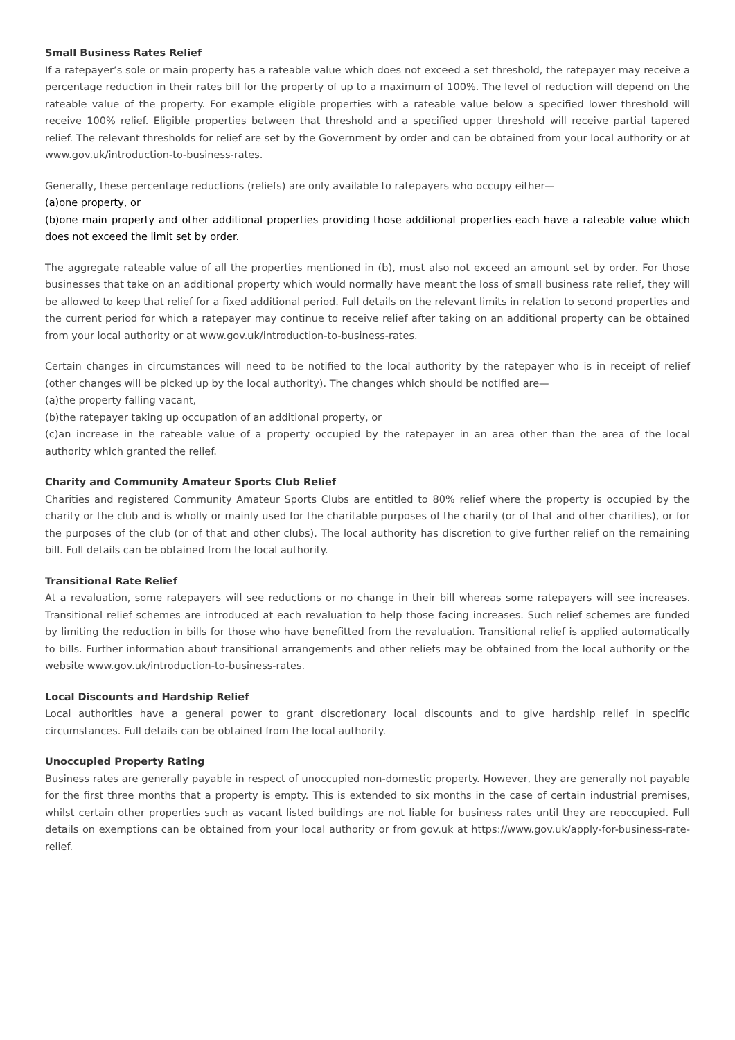Small Business Rates Relief
If a ratepayer’s sole or main property has a rateable value which does not exceed a set threshold, the ratepayer may receive a percentage reduction in their rates bill for the property of up to a maximum of 100%. The level of reduction will depend on the rateable value of the property. For example eligible properties with a rateable value below a specified lower threshold will receive 100% relief. Eligible properties between that threshold and a specified upper threshold will receive partial tapered relief. The relevant thresholds for relief are set by the Government by order and can be obtained from your local authority or at www.gov.uk/introduction-to-business-rates.
Generally, these percentage reductions (reliefs) are only available to ratepayers who occupy either—
(a)one property, or
(b)one main property and other additional properties providing those additional properties each have a rateable value which does not exceed the limit set by order.
The aggregate rateable value of all the properties mentioned in (b), must also not exceed an amount set by order. For those businesses that take on an additional property which would normally have meant the loss of small business rate relief, they will be allowed to keep that relief for a fixed additional period. Full details on the relevant limits in relation to second properties and the current period for which a ratepayer may continue to receive relief after taking on an additional property can be obtained from your local authority or at www.gov.uk/introduction-to-business-rates.
Certain changes in circumstances will need to be notified to the local authority by the ratepayer who is in receipt of relief (other changes will be picked up by the local authority). The changes which should be notified are—
(a)the property falling vacant,
(b)the ratepayer taking up occupation of an additional property, or
(c)an increase in the rateable value of a property occupied by the ratepayer in an area other than the area of the local authority which granted the relief.
Charity and Community Amateur Sports Club Relief
Charities and registered Community Amateur Sports Clubs are entitled to 80% relief where the property is occupied by the charity or the club and is wholly or mainly used for the charitable purposes of the charity (or of that and other charities), or for the purposes of the club (or of that and other clubs). The local authority has discretion to give further relief on the remaining bill. Full details can be obtained from the local authority.
Transitional Rate Relief
At a revaluation, some ratepayers will see reductions or no change in their bill whereas some ratepayers will see increases. Transitional relief schemes are introduced at each revaluation to help those facing increases. Such relief schemes are funded by limiting the reduction in bills for those who have benefitted from the revaluation. Transitional relief is applied automatically to bills. Further information about transitional arrangements and other reliefs may be obtained from the local authority or the website www.gov.uk/introduction-to-business-rates.
Local Discounts and Hardship Relief
Local authorities have a general power to grant discretionary local discounts and to give hardship relief in specific circumstances. Full details can be obtained from the local authority.
Unoccupied Property Rating
Business rates are generally payable in respect of unoccupied non-domestic property. However, they are generally not payable for the first three months that a property is empty. This is extended to six months in the case of certain industrial premises, whilst certain other properties such as vacant listed buildings are not liable for business rates until they are reoccupied. Full details on exemptions can be obtained from your local authority or from gov.uk at https://www.gov.uk/apply-for-business-rate-relief.